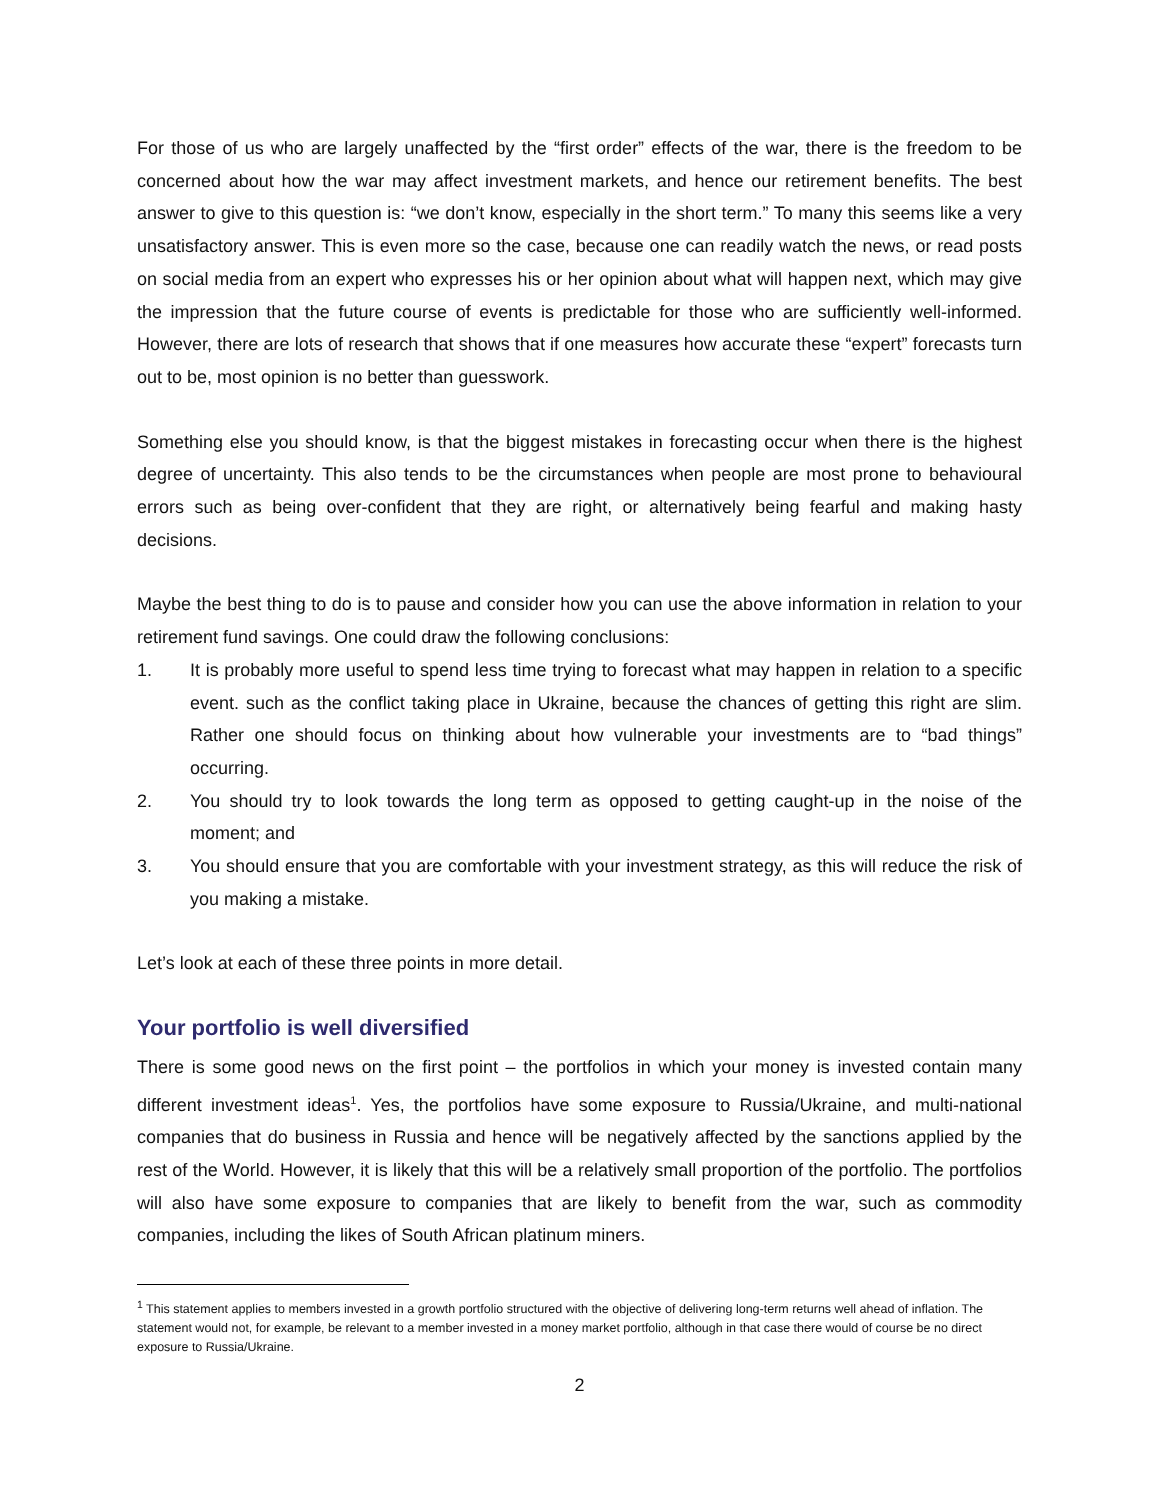For those of us who are largely unaffected by the “first order” effects of the war, there is the freedom to be concerned about how the war may affect investment markets, and hence our retirement benefits. The best answer to give to this question is: “we don’t know, especially in the short term.” To many this seems like a very unsatisfactory answer. This is even more so the case, because one can readily watch the news, or read posts on social media from an expert who expresses his or her opinion about what will happen next, which may give the impression that the future course of events is predictable for those who are sufficiently well-informed. However, there are lots of research that shows that if one measures how accurate these “expert” forecasts turn out to be, most opinion is no better than guesswork.
Something else you should know, is that the biggest mistakes in forecasting occur when there is the highest degree of uncertainty. This also tends to be the circumstances when people are most prone to behavioural errors such as being over-confident that they are right, or alternatively being fearful and making hasty decisions.
Maybe the best thing to do is to pause and consider how you can use the above information in relation to your retirement fund savings. One could draw the following conclusions:
1. It is probably more useful to spend less time trying to forecast what may happen in relation to a specific event. such as the conflict taking place in Ukraine, because the chances of getting this right are slim. Rather one should focus on thinking about how vulnerable your investments are to “bad things” occurring.
2. You should try to look towards the long term as opposed to getting caught-up in the noise of the moment; and
3. You should ensure that you are comfortable with your investment strategy, as this will reduce the risk of you making a mistake.
Let’s look at each of these three points in more detail.
Your portfolio is well diversified
There is some good news on the first point – the portfolios in which your money is invested contain many different investment ideas<sup>1</sup>. Yes, the portfolios have some exposure to Russia/Ukraine, and multi-national companies that do business in Russia and hence will be negatively affected by the sanctions applied by the rest of the World. However, it is likely that this will be a relatively small proportion of the portfolio. The portfolios will also have some exposure to companies that are likely to benefit from the war, such as commodity companies, including the likes of South African platinum miners.
<sup>1</sup> This statement applies to members invested in a growth portfolio structured with the objective of delivering long-term returns well ahead of inflation. The statement would not, for example, be relevant to a member invested in a money market portfolio, although in that case there would of course be no direct exposure to Russia/Ukraine.
2